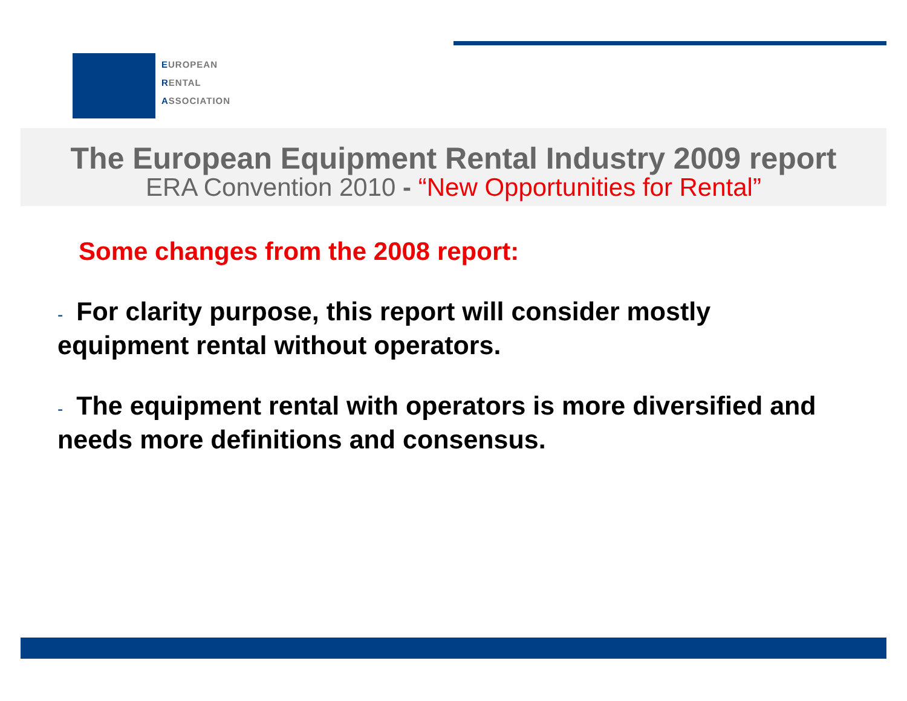EUROPEAN
RENTAL
ASSOCIATION
The European Equipment Rental Industry 2009 report
ERA Convention 2010 - “New Opportunities for Rental”
Some changes from the 2008 report:
- For clarity purpose, this report will consider mostly equipment rental without operators.
- The equipment rental with operators is more diversified and needs more definitions and consensus.